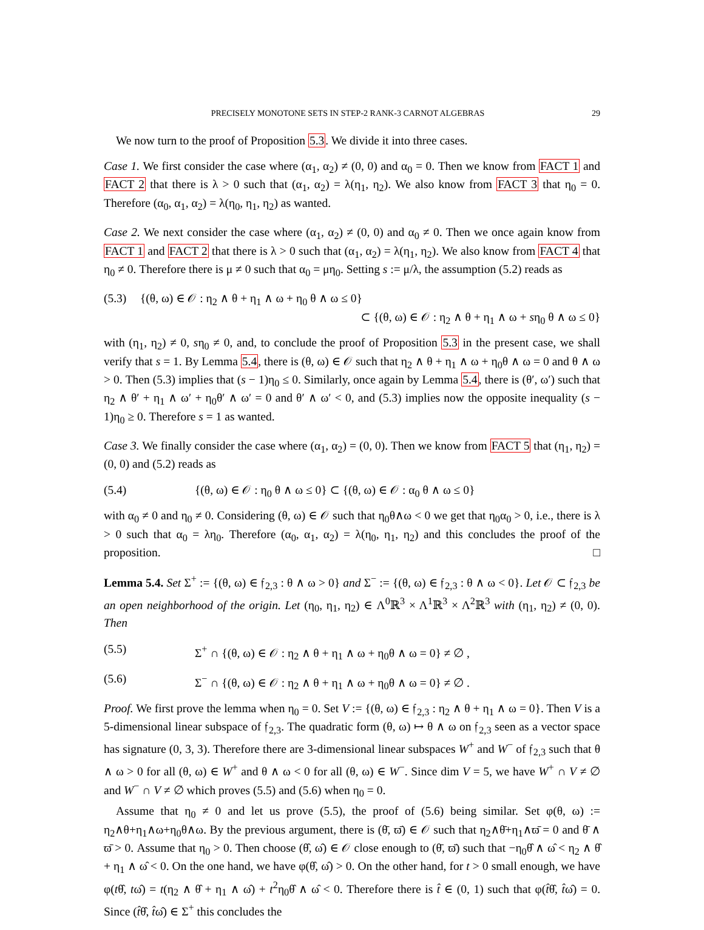PRECISELY MONOTONE SETS IN STEP-2 RANK-3 CARNOT ALGEBRAS 29
We now turn to the proof of Proposition 5.3. We divide it into three cases.
Case 1. We first consider the case where (α<sub>1</sub>, α<sub>2</sub>) ≠ (0, 0) and α<sub>0</sub> = 0. Then we know from FACT 1 and FACT 2 that there is λ > 0 such that (α<sub>1</sub>, α<sub>2</sub>) = λ(η<sub>1</sub>, η<sub>2</sub>). We also know from FACT 3 that η<sub>0</sub> = 0. Therefore (α<sub>0</sub>, α<sub>1</sub>, α<sub>2</sub>) = λ(η<sub>0</sub>, η<sub>1</sub>, η<sub>2</sub>) as wanted.
Case 2. We next consider the case where (α<sub>1</sub>, α<sub>2</sub>) ≠ (0, 0) and α<sub>0</sub> ≠ 0. Then we once again know from FACT 1 and FACT 2 that there is λ > 0 such that (α<sub>1</sub>, α<sub>2</sub>) = λ(η<sub>1</sub>, η<sub>2</sub>). We also know from FACT 4 that η<sub>0</sub> ≠ 0. Therefore there is μ ≠ 0 such that α<sub>0</sub> = μη<sub>0</sub>. Setting s := μ/λ, the assumption (5.2) reads as
(5.3) {(θ, ω) ∈ 𝒪 : η<sub>2</sub> ∧ θ + η<sub>1</sub> ∧ ω + η<sub>0</sub> θ ∧ ω ≤ 0}
⊂ {(θ, ω) ∈ 𝒪 : η<sub>2</sub> ∧ θ + η<sub>1</sub> ∧ ω + sη<sub>0</sub> θ ∧ ω ≤ 0}
with (η<sub>1</sub>, η<sub>2</sub>) ≠ 0, sη<sub>0</sub> ≠ 0, and, to conclude the proof of Proposition 5.3 in the present case, we shall verify that s = 1. By Lemma 5.4, there is (θ, ω) ∈ 𝒪 such that η<sub>2</sub> ∧ θ + η<sub>1</sub> ∧ ω + η<sub>0</sub>θ ∧ ω = 0 and θ ∧ ω > 0. Then (5.3) implies that (s − 1)η<sub>0</sub> ≤ 0. Similarly, once again by Lemma 5.4, there is (θ′, ω′) such that η<sub>2</sub> ∧ θ′ + η<sub>1</sub> ∧ ω′ + η<sub>0</sub>θ′ ∧ ω′ = 0 and θ′ ∧ ω′ < 0, and (5.3) implies now the opposite inequality (s − 1)η<sub>0</sub> ≥ 0. Therefore s = 1 as wanted.
Case 3. We finally consider the case where (α<sub>1</sub>, α<sub>2</sub>) = (0, 0). Then we know from FACT 5 that (η<sub>1</sub>, η<sub>2</sub>) = (0, 0) and (5.2) reads as
(5.4) {(θ, ω) ∈ 𝒪 : η<sub>0</sub> θ ∧ ω ≤ 0} ⊂ {(θ, ω) ∈ 𝒪 : α<sub>0</sub> θ ∧ ω ≤ 0}
with α<sub>0</sub> ≠ 0 and η<sub>0</sub> ≠ 0. Considering (θ, ω) ∈ 𝒪 such that η<sub>0</sub>θ∧ω < 0 we get that η<sub>0</sub>α<sub>0</sub> > 0, i.e., there is λ > 0 such that α<sub>0</sub> = λη<sub>0</sub>. Therefore (α<sub>0</sub>, α<sub>1</sub>, α<sub>2</sub>) = λ(η<sub>0</sub>, η<sub>1</sub>, η<sub>2</sub>) and this concludes the proof of the proposition. □
Lemma 5.4. Set Σ<sup>+</sup> := {(θ, ω) ∈ 𝔣<sub>2,3</sub> : θ ∧ ω > 0} and Σ<sup>−</sup> := {(θ, ω) ∈ 𝔣<sub>2,3</sub> : θ ∧ ω < 0}. Let 𝒪 ⊂ 𝔣<sub>2,3</sub> be an open neighborhood of the origin. Let (η<sub>0</sub>, η<sub>1</sub>, η<sub>2</sub>) ∈ Λ<sup>0</sup>ℝ<sup>3</sup> × Λ<sup>1</sup>ℝ<sup>3</sup> × Λ<sup>2</sup>ℝ<sup>3</sup> with (η<sub>1</sub>, η<sub>2</sub>) ≠ (0, 0). Then
(5.5) Σ<sup>+</sup> ∩ {(θ, ω) ∈ 𝒪 : η<sub>2</sub> ∧ θ + η<sub>1</sub> ∧ ω + η<sub>0</sub>θ ∧ ω = 0} ≠ ∅ ,
(5.6) Σ<sup>−</sup> ∩ {(θ, ω) ∈ 𝒪 : η<sub>2</sub> ∧ θ + η<sub>1</sub> ∧ ω + η<sub>0</sub>θ ∧ ω = 0} ≠ ∅ .
Proof. We first prove the lemma when η<sub>0</sub> = 0. Set V := {(θ, ω) ∈ 𝔣<sub>2,3</sub> : η<sub>2</sub> ∧ θ + η<sub>1</sub> ∧ ω = 0}. Then V is a 5-dimensional linear subspace of 𝔣<sub>2,3</sub>. The quadratic form (θ, ω) ↦ θ ∧ ω on 𝔣<sub>2,3</sub> seen as a vector space has signature (0, 3, 3). Therefore there are 3-dimensional linear subspaces W<sup>+</sup> and W<sup>−</sup> of 𝔣<sub>2,3</sub> such that θ ∧ ω > 0 for all (θ, ω) ∈ W<sup>+</sup> and θ ∧ ω < 0 for all (θ, ω) ∈ W<sup>−</sup>. Since dim V = 5, we have W<sup>+</sup> ∩ V ≠ ∅ and W<sup>−</sup> ∩ V ≠ ∅ which proves (5.5) and (5.6) when η<sub>0</sub> = 0.
Assume that η<sub>0</sub> ≠ 0 and let us prove (5.5), the proof of (5.6) being similar. Set φ(θ, ω) := η<sub>2</sub>∧θ+η<sub>1</sub>∧ω+η<sub>0</sub>θ∧ω. By the previous argument, there is (θ̄, ϖ̄) ∈ 𝒪 such that η<sub>2</sub>∧θ̄+η<sub>1</sub>∧ϖ̄ = 0 and θ̄ ∧ ϖ̄ > 0. Assume that η<sub>0</sub> > 0. Then choose (θ̂, ω̂) ∈ 𝒪 close enough to (θ̄, ϖ̄) such that −η<sub>0</sub>θ̂ ∧ ω̂ < η<sub>2</sub> ∧ θ̂ + η<sub>1</sub> ∧ ω̂ < 0. On the one hand, we have φ(θ̂, ω̂) > 0. On the other hand, for t > 0 small enough, we have φ(tθ̂, tω̂) = t(η<sub>2</sub> ∧ θ̂ + η<sub>1</sub> ∧ ω̂) + t<sup>2</sup>η<sub>0</sub>θ̂ ∧ ω̂ < 0. Therefore there is t̂ ∈ (0, 1) such that φ(t̂θ̂, t̂ω̂) = 0. Since (t̂θ̂, t̂ω̂) ∈ Σ<sup>+</sup> this concludes the